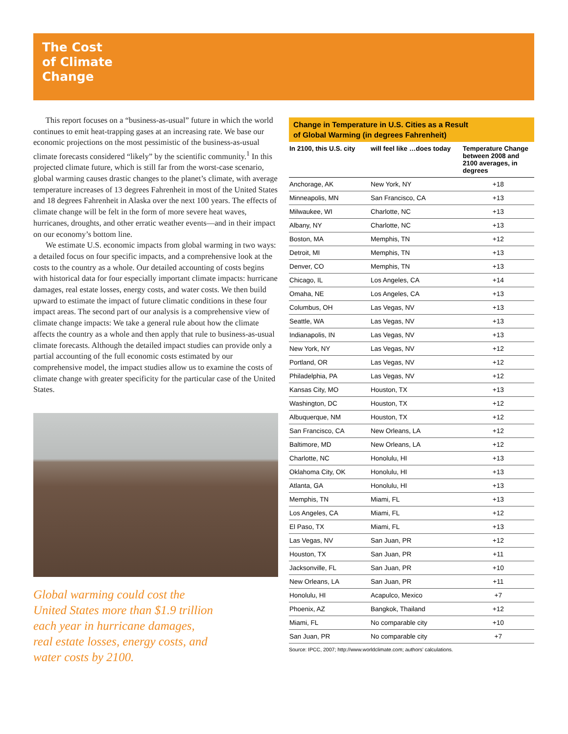The Cost
of Climate
Change
This report focuses on a “business-as-usual” future in which the world continues to emit heat-trapping gases at an increasing rate. We base our economic projections on the most pessimistic of the business-as-usual climate forecasts considered “likely” by the scientific community.<sup>1</sup> In this projected climate future, which is still far from the worst-case scenario, global warming causes drastic changes to the planet’s climate, with average temperature increases of 13 degrees Fahrenheit in most of the United States and 18 degrees Fahrenheit in Alaska over the next 100 years. The effects of climate change will be felt in the form of more severe heat waves, hurricanes, droughts, and other erratic weather events—and in their impact on our economy’s bottom line.
We estimate U.S. economic impacts from global warming in two ways: a detailed focus on four specific impacts, and a comprehensive look at the costs to the country as a whole. Our detailed accounting of costs begins with historical data for four especially important climate impacts: hurricane damages, real estate losses, energy costs, and water costs. We then build upward to estimate the impact of future climatic conditions in these four impact areas. The second part of our analysis is a comprehensive view of climate change impacts: We take a general rule about how the climate affects the country as a whole and then apply that rule to business-as-usual climate forecasts. Although the detailed impact studies can provide only a partial accounting of the full economic costs estimated by our comprehensive model, the impact studies allow us to examine the costs of climate change with greater specificity for the particular case of the United States.
Global warming could cost the
United States more than $1.9 trillion
each year in hurricane damages,
real estate losses, energy costs, and
water costs by 2100.
Change in Temperature in U.S. Cities as a Result
of Global Warming (in degrees Fahrenheit)
| In 2100, this U.S. city | will feel like …does today | Temperature Change between 2008 and 2100 averages, in degrees |
| --- | --- | --- |
| Anchorage, AK | New York, NY | +18 |
| Minneapolis, MN | San Francisco, CA | +13 |
| Milwaukee, WI | Charlotte, NC | +13 |
| Albany, NY | Charlotte, NC | +13 |
| Boston, MA | Memphis, TN | +12 |
| Detroit, MI | Memphis, TN | +13 |
| Denver, CO | Memphis, TN | +13 |
| Chicago, IL | Los Angeles, CA | +14 |
| Omaha, NE | Los Angeles, CA | +13 |
| Columbus, OH | Las Vegas, NV | +13 |
| Seattle, WA | Las Vegas, NV | +13 |
| Indianapolis, IN | Las Vegas, NV | +13 |
| New York, NY | Las Vegas, NV | +12 |
| Portland, OR | Las Vegas, NV | +12 |
| Philadelphia, PA | Las Vegas, NV | +12 |
| Kansas City, MO | Houston, TX | +13 |
| Washington, DC | Houston, TX | +12 |
| Albuquerque, NM | Houston, TX | +12 |
| San Francisco, CA | New Orleans, LA | +12 |
| Baltimore, MD | New Orleans, LA | +12 |
| Charlotte, NC | Honolulu, HI | +13 |
| Oklahoma City, OK | Honolulu, HI | +13 |
| Atlanta, GA | Honolulu, HI | +13 |
| Memphis, TN | Miami, FL | +13 |
| Los Angeles, CA | Miami, FL | +12 |
| El Paso, TX | Miami, FL | +13 |
| Las Vegas, NV | San Juan, PR | +12 |
| Houston, TX | San Juan, PR | +11 |
| Jacksonville, FL | San Juan, PR | +10 |
| New Orleans, LA | San Juan, PR | +11 |
| Honolulu, HI | Acapulco, Mexico | +7 |
| Phoenix, AZ | Bangkok, Thailand | +12 |
| Miami, FL | No comparable city | +10 |
| San Juan, PR | No comparable city | +7 |
Source: IPCC, 2007; http://www.worldclimate.com; authors’ calculations.